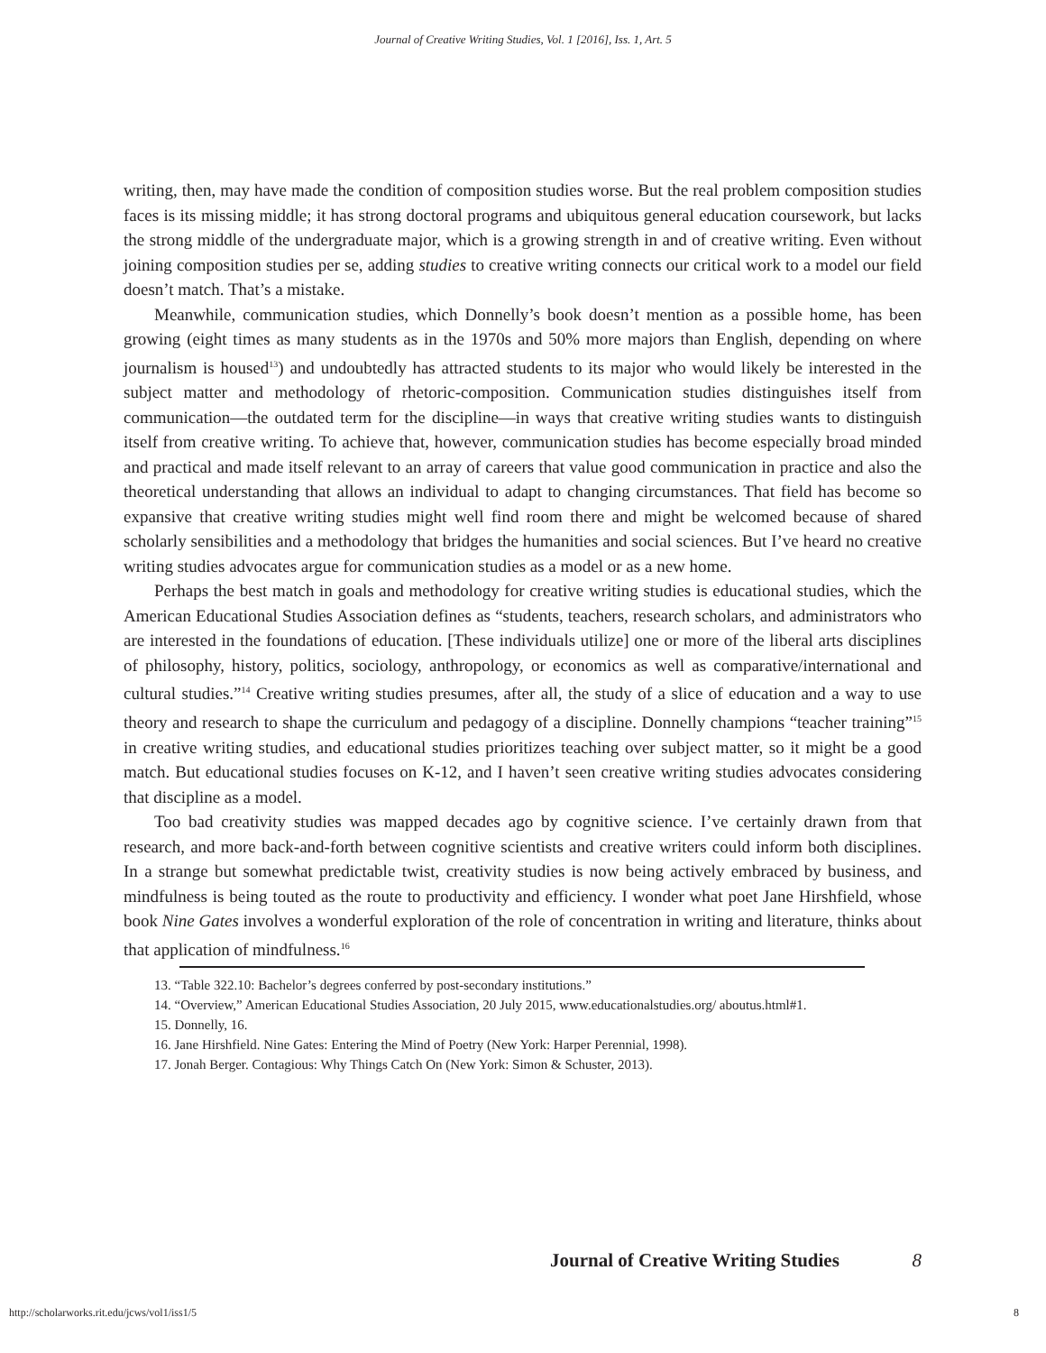Journal of Creative Writing Studies, Vol. 1 [2016], Iss. 1, Art. 5
writing, then, may have made the condition of composition studies worse. But the real problem composition studies faces is its missing middle; it has strong doctoral programs and ubiquitous general education coursework, but lacks the strong middle of the undergraduate major, which is a growing strength in and of creative writing. Even without joining composition studies per se, adding studies to creative writing connects our critical work to a model our field doesn’t match. That’s a mistake.
Meanwhile, communication studies, which Donnelly’s book doesn’t mention as a possible home, has been growing (eight times as many students as in the 1970s and 50% more majors than English, depending on where journalism is housed<sup>13</sup>) and undoubtedly has attracted students to its major who would likely be interested in the subject matter and methodology of rhetoric-composition. Communication studies distinguishes itself from communication—the outdated term for the discipline—in ways that creative writing studies wants to distinguish itself from creative writing. To achieve that, however, communication studies has become especially broad minded and practical and made itself relevant to an array of careers that value good communication in practice and also the theoretical understanding that allows an individual to adapt to changing circumstances. That field has become so expansive that creative writing studies might well find room there and might be welcomed because of shared scholarly sensibilities and a methodology that bridges the humanities and social sciences. But I’ve heard no creative writing studies advocates argue for communication studies as a model or as a new home.
Perhaps the best match in goals and methodology for creative writing studies is educational studies, which the American Educational Studies Association defines as “students, teachers, research scholars, and administrators who are interested in the foundations of education. [These individuals utilize] one or more of the liberal arts disciplines of philosophy, history, politics, sociology, anthropology, or economics as well as comparative/international and cultural studies.”<sup>14</sup> Creative writing studies presumes, after all, the study of a slice of education and a way to use theory and research to shape the curriculum and pedagogy of a discipline. Donnelly champions “teacher training”<sup>15</sup> in creative writing studies, and educational studies prioritizes teaching over subject matter, so it might be a good match. But educational studies focuses on K-12, and I haven’t seen creative writing studies advocates considering that discipline as a model.
Too bad creativity studies was mapped decades ago by cognitive science. I’ve certainly drawn from that research, and more back-and-forth between cognitive scientists and creative writers could inform both disciplines. In a strange but somewhat predictable twist, creativity studies is now being actively embraced by business, and mindfulness is being touted as the route to productivity and efficiency. I wonder what poet Jane Hirshfield, whose book Nine Gates involves a wonderful exploration of the role of concentration in writing and literature, thinks about that application of mindfulness.<sup>16</sup>
13. “Table 322.10: Bachelor’s degrees conferred by post-secondary institutions.”
14. “Overview,” American Educational Studies Association, 20 July 2015, www.educationalstudies.org/ aboutus.html#1.
15. Donnelly, 16.
16. Jane Hirshfield. Nine Gates: Entering the Mind of Poetry (New York: Harper Perennial, 1998).
17. Jonah Berger. Contagious: Why Things Catch On (New York: Simon & Schuster, 2013).
Journal of Creative Writing Studies 8
http://scholarworks.rit.edu/jcws/vol1/iss1/5
8